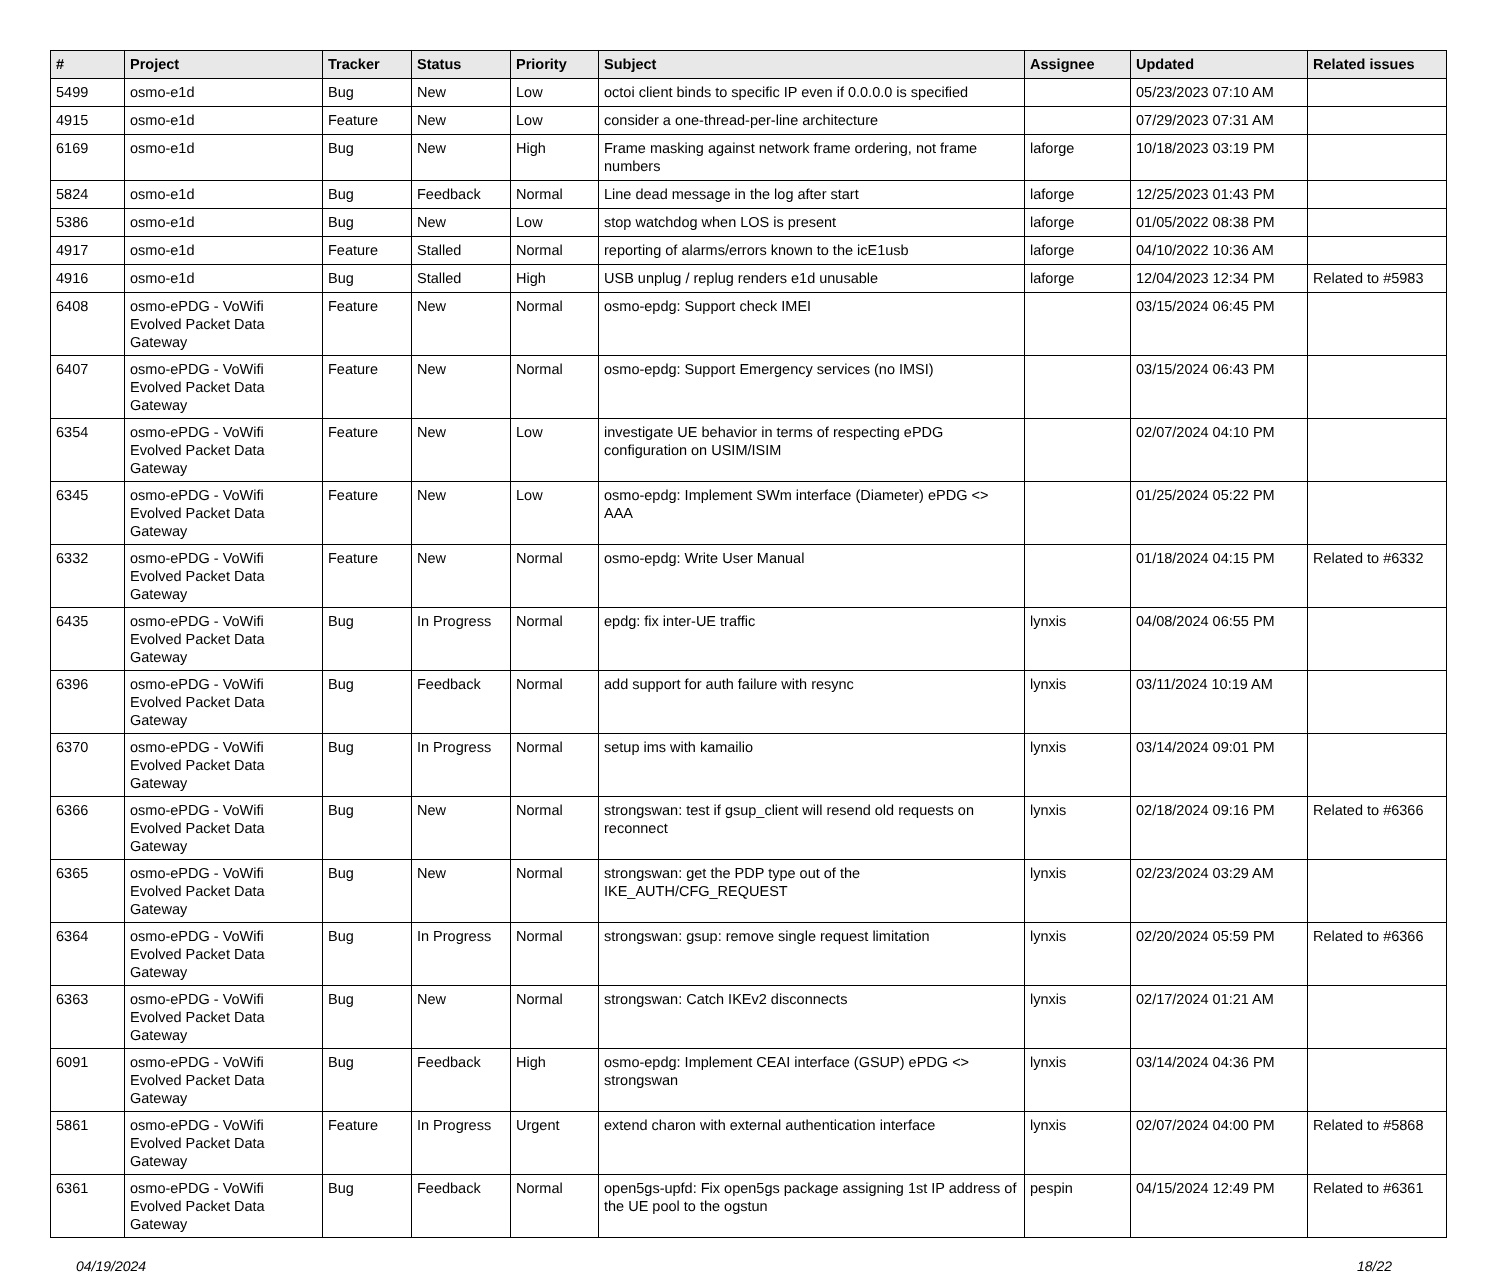| # | Project | Tracker | Status | Priority | Subject | Assignee | Updated | Related issues |
| --- | --- | --- | --- | --- | --- | --- | --- | --- |
| 5499 | osmo-e1d | Bug | New | Low | octoi client binds to specific IP even if 0.0.0.0 is specified | | 05/23/2023 07:10 AM | |
| 4915 | osmo-e1d | Feature | New | Low | consider a one-thread-per-line architecture | | 07/29/2023 07:31 AM | |
| 6169 | osmo-e1d | Bug | New | High | Frame masking against network frame ordering, not frame numbers | laforge | 10/18/2023 03:19 PM | |
| 5824 | osmo-e1d | Bug | Feedback | Normal | Line dead message in the log after start | laforge | 12/25/2023 01:43 PM | |
| 5386 | osmo-e1d | Bug | New | Low | stop watchdog when LOS is present | laforge | 01/05/2022 08:38 PM | |
| 4917 | osmo-e1d | Feature | Stalled | Normal | reporting of alarms/errors known to the icE1usb | laforge | 04/10/2022 10:36 AM | |
| 4916 | osmo-e1d | Bug | Stalled | High | USB unplug / replug renders e1d unusable | laforge | 12/04/2023 12:34 PM | Related to #5983 |
| 6408 | osmo-ePDG - VoWifi Evolved Packet Data Gateway | Feature | New | Normal | osmo-epdg: Support check IMEI | | 03/15/2024 06:45 PM | |
| 6407 | osmo-ePDG - VoWifi Evolved Packet Data Gateway | Feature | New | Normal | osmo-epdg: Support Emergency services (no IMSI) | | 03/15/2024 06:43 PM | |
| 6354 | osmo-ePDG - VoWifi Evolved Packet Data Gateway | Feature | New | Low | investigate UE behavior in terms of respecting ePDG configuration on USIM/ISIM | | 02/07/2024 04:10 PM | |
| 6345 | osmo-ePDG - VoWifi Evolved Packet Data Gateway | Feature | New | Low | osmo-epdg: Implement SWm interface (Diameter) ePDG <> AAA | | 01/25/2024 05:22 PM | |
| 6332 | osmo-ePDG - VoWifi Evolved Packet Data Gateway | Feature | New | Normal | osmo-epdg: Write User Manual | | 01/18/2024 04:15 PM | Related to #6332 |
| 6435 | osmo-ePDG - VoWifi Evolved Packet Data Gateway | Bug | In Progress | Normal | epdg: fix inter-UE traffic | lynxis | 04/08/2024 06:55 PM | |
| 6396 | osmo-ePDG - VoWifi Evolved Packet Data Gateway | Bug | Feedback | Normal | add support for auth failure with resync | lynxis | 03/11/2024 10:19 AM | |
| 6370 | osmo-ePDG - VoWifi Evolved Packet Data Gateway | Bug | In Progress | Normal | setup ims with kamailio | lynxis | 03/14/2024 09:01 PM | |
| 6366 | osmo-ePDG - VoWifi Evolved Packet Data Gateway | Bug | New | Normal | strongswan: test if gsup_client will resend old requests on reconnect | lynxis | 02/18/2024 09:16 PM | Related to #6366 |
| 6365 | osmo-ePDG - VoWifi Evolved Packet Data Gateway | Bug | New | Normal | strongswan: get the PDP type out of the IKE_AUTH/CFG_REQUEST | lynxis | 02/23/2024 03:29 AM | |
| 6364 | osmo-ePDG - VoWifi Evolved Packet Data Gateway | Bug | In Progress | Normal | strongswan: gsup: remove single request limitation | lynxis | 02/20/2024 05:59 PM | Related to #6366 |
| 6363 | osmo-ePDG - VoWifi Evolved Packet Data Gateway | Bug | New | Normal | strongswan: Catch IKEv2 disconnects | lynxis | 02/17/2024 01:21 AM | |
| 6091 | osmo-ePDG - VoWifi Evolved Packet Data Gateway | Bug | Feedback | High | osmo-epdg: Implement CEAI interface (GSUP) ePDG <> strongswan | lynxis | 03/14/2024 04:36 PM | |
| 5861 | osmo-ePDG - VoWifi Evolved Packet Data Gateway | Feature | In Progress | Urgent | extend charon with external authentication interface | lynxis | 02/07/2024 04:00 PM | Related to #5868 |
| 6361 | osmo-ePDG - VoWifi Evolved Packet Data Gateway | Bug | Feedback | Normal | open5gs-upfd: Fix open5gs package assigning 1st IP address of the UE pool to the ogstun | pespin | 04/15/2024 12:49 PM | Related to #6361 |
04/19/2024 18/22